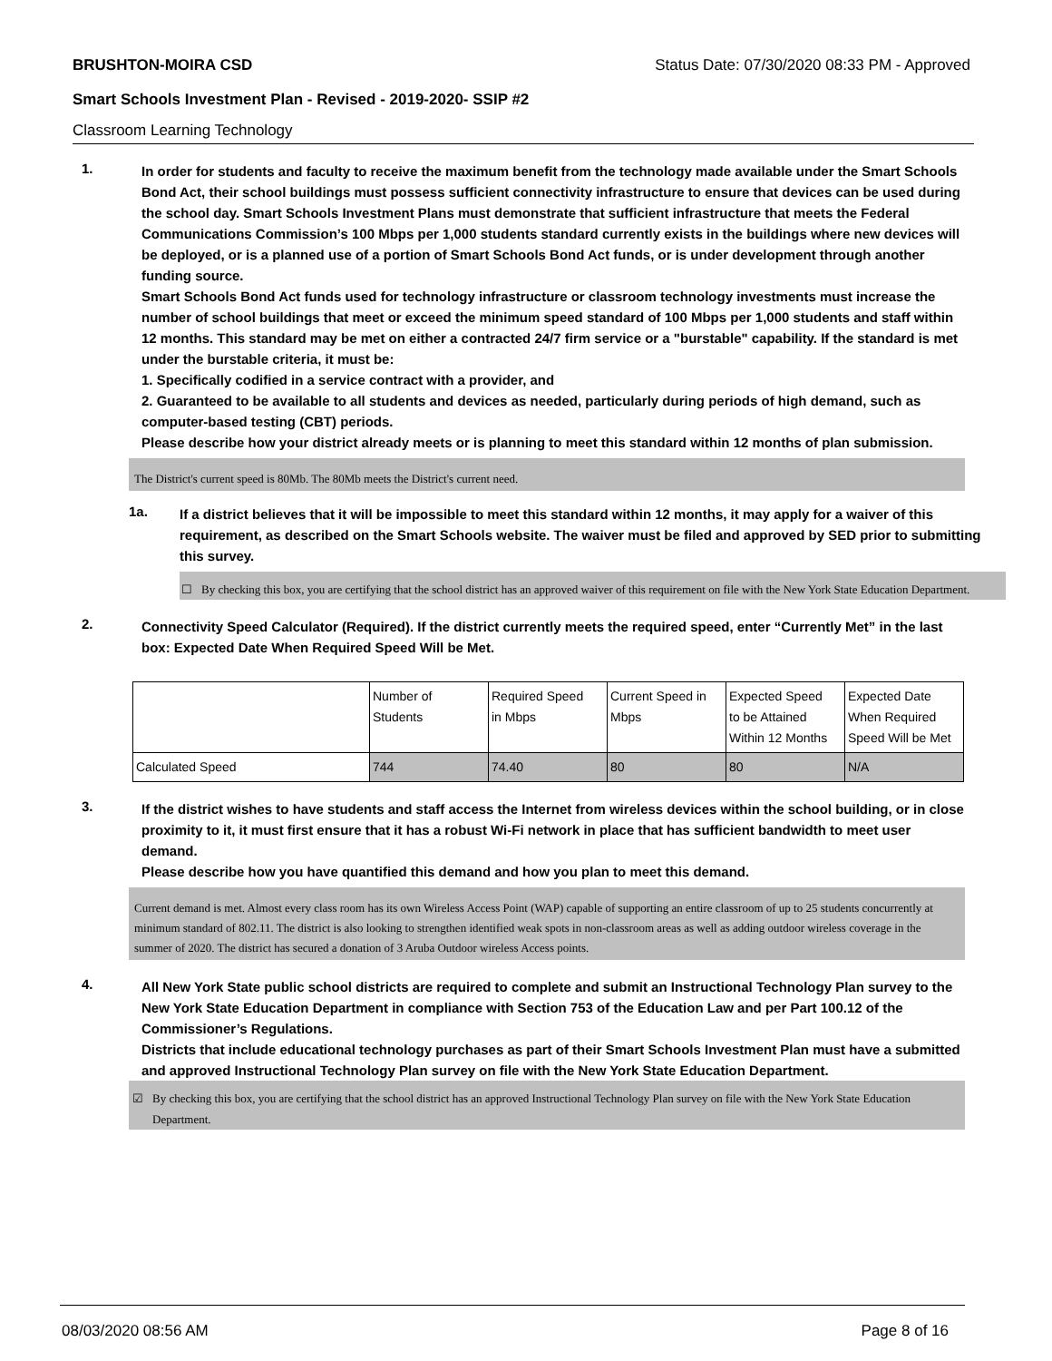BRUSHTON-MOIRA CSD Status Date: 07/30/2020 08:33 PM - Approved
Smart Schools Investment Plan - Revised - 2019-2020- SSIP #2
Classroom Learning Technology
1.
In order for students and faculty to receive the maximum benefit from the technology made available under the Smart Schools Bond Act, their school buildings must possess sufficient connectivity infrastructure to ensure that devices can be used during the school day. Smart Schools Investment Plans must demonstrate that sufficient infrastructure that meets the Federal Communications Commission’s 100 Mbps per 1,000 students standard currently exists in the buildings where new devices will be deployed, or is a planned use of a portion of Smart Schools Bond Act funds, or is under development through another funding source.
Smart Schools Bond Act funds used for technology infrastructure or classroom technology investments must increase the number of school buildings that meet or exceed the minimum speed standard of 100 Mbps per 1,000 students and staff within 12 months. This standard may be met on either a contracted 24/7 firm service or a "burstable" capability. If the standard is met under the burstable criteria, it must be:
1. Specifically codified in a service contract with a provider, and
2. Guaranteed to be available to all students and devices as needed, particularly during periods of high demand, such as computer-based testing (CBT) periods.
Please describe how your district already meets or is planning to meet this standard within 12 months of plan submission.
The District's current speed is 80Mb. The 80Mb meets the District's current need.
1a.
If a district believes that it will be impossible to meet this standard within 12 months, it may apply for a waiver of this requirement, as described on the Smart Schools website. The waiver must be filed and approved by SED prior to submitting this survey.
☐ By checking this box, you are certifying that the school district has an approved waiver of this requirement on file with the New York State Education Department.
2.
Connectivity Speed Calculator (Required). If the district currently meets the required speed, enter “Currently Met” in the last box: Expected Date When Required Speed Will be Met.
| | Number of Students | Required Speed in Mbps | Current Speed in Mbps | Expected Speed to be Attained Within 12 Months | Expected Date When Required Speed Will be Met |
| Calculated Speed | 744 | 74.40 | 80 | 80 | N/A |
3.
If the district wishes to have students and staff access the Internet from wireless devices within the school building, or in close proximity to it, it must first ensure that it has a robust Wi-Fi network in place that has sufficient bandwidth to meet user demand.
Please describe how you have quantified this demand and how you plan to meet this demand.
Current demand is met. Almost every class room has its own Wireless Access Point (WAP) capable of supporting an entire classroom of up to 25 students concurrently at minimum standard of 802.11. The district is also looking to strengthen identified weak spots in non-classroom areas as well as adding outdoor wireless coverage in the summer of 2020. The district has secured a donation of 3 Aruba Outdoor wireless Access points.
4.
All New York State public school districts are required to complete and submit an Instructional Technology Plan survey to the New York State Education Department in compliance with Section 753 of the Education Law and per Part 100.12 of the Commissioner’s Regulations.
Districts that include educational technology purchases as part of their Smart Schools Investment Plan must have a submitted and approved Instructional Technology Plan survey on file with the New York State Education Department.
☑ By checking this box, you are certifying that the school district has an approved Instructional Technology Plan survey on file with the New York State Education Department.
08/03/2020 08:56 AM Page 8 of 16